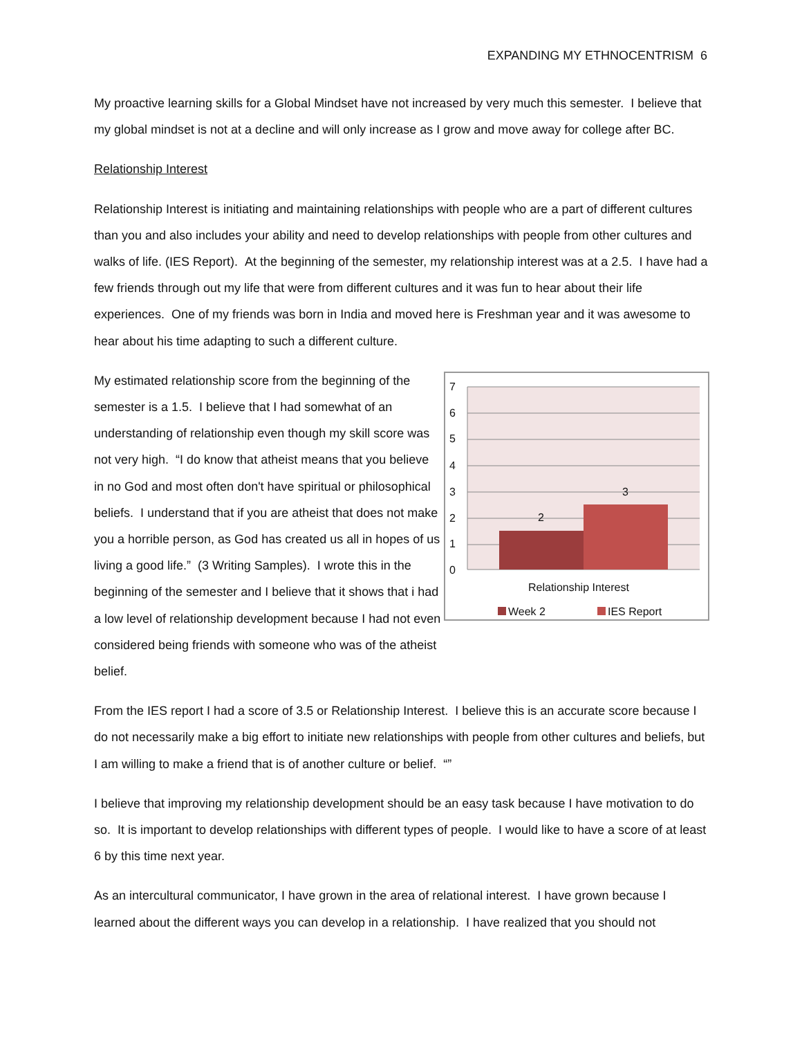EXPANDING MY ETHNOCENTRISM 6
My proactive learning skills for a Global Mindset have not increased by very much this semester. I believe that my global mindset is not at a decline and will only increase as I grow and move away for college after BC.
Relationship Interest
Relationship Interest is initiating and maintaining relationships with people who are a part of different cultures than you and also includes your ability and need to develop relationships with people from other cultures and walks of life. (IES Report). At the beginning of the semester, my relationship interest was at a 2.5. I have had a few friends through out my life that were from different cultures and it was fun to hear about their life experiences. One of my friends was born in India and moved here is Freshman year and it was awesome to hear about his time adapting to such a different culture.
My estimated relationship score from the beginning of the semester is a 1.5. I believe that I had somewhat of an understanding of relationship even though my skill score was not very high. “I do know that atheist means that you believe in no God and most often don't have spiritual or philosophical beliefs. I understand that if you are atheist that does not make you a horrible person, as God has created us all in hopes of us living a good life.” (3 Writing Samples). I wrote this in the beginning of the semester and I believe that it shows that i had a low level of relationship development because I had not even considered being friends with someone who was of the atheist belief.
7
6
5
4
3
2
1
0
2
3
Relationship Interest
Week 2
IES Report
From the IES report I had a score of 3.5 or Relationship Interest. I believe this is an accurate score because I do not necessarily make a big effort to initiate new relationships with people from other cultures and beliefs, but I am willing to make a friend that is of another culture or belief. “”
I believe that improving my relationship development should be an easy task because I have motivation to do so. It is important to develop relationships with different types of people. I would like to have a score of at least 6 by this time next year.
As an intercultural communicator, I have grown in the area of relational interest. I have grown because I learned about the different ways you can develop in a relationship. I have realized that you should not